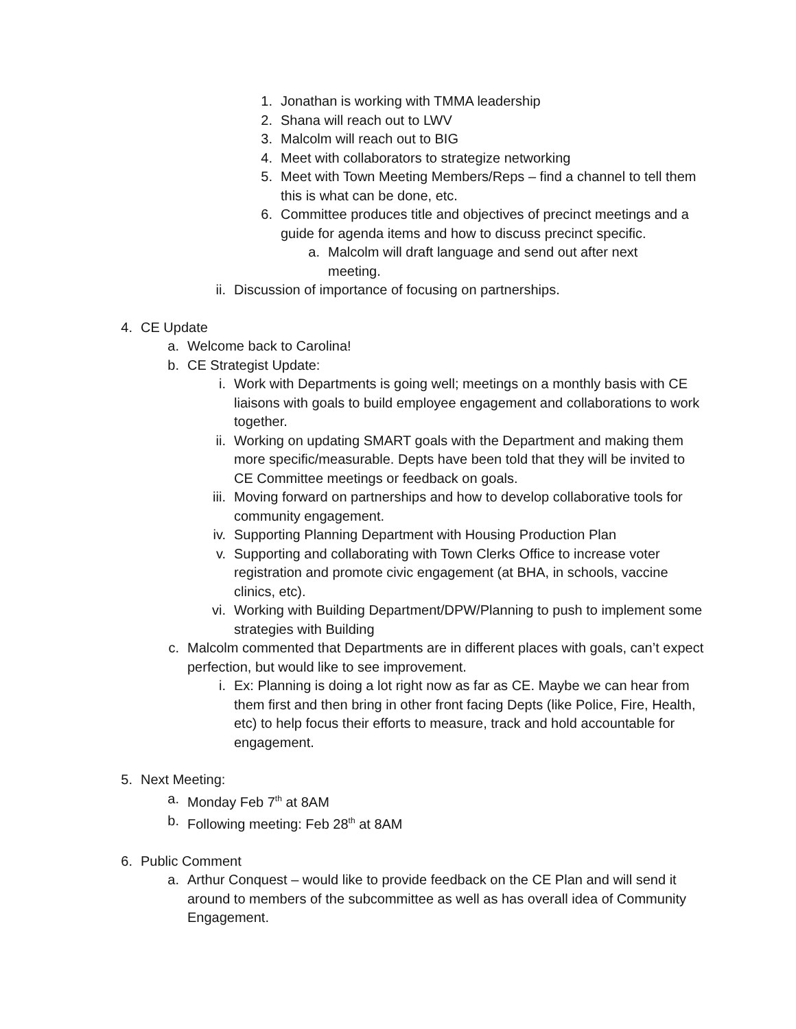1. Jonathan is working with TMMA leadership
2. Shana will reach out to LWV
3. Malcolm will reach out to BIG
4. Meet with collaborators to strategize networking
5. Meet with Town Meeting Members/Reps – find a channel to tell them this is what can be done, etc.
6. Committee produces title and objectives of precinct meetings and a guide for agenda items and how to discuss precinct specific.
a. Malcolm will draft language and send out after next meeting.
ii. Discussion of importance of focusing on partnerships.
4. CE Update
a. Welcome back to Carolina!
b. CE Strategist Update:
i. Work with Departments is going well; meetings on a monthly basis with CE liaisons with goals to build employee engagement and collaborations to work together.
ii. Working on updating SMART goals with the Department and making them more specific/measurable. Depts have been told that they will be invited to CE Committee meetings or feedback on goals.
iii. Moving forward on partnerships and how to develop collaborative tools for community engagement.
iv. Supporting Planning Department with Housing Production Plan
v. Supporting and collaborating with Town Clerks Office to increase voter registration and promote civic engagement (at BHA, in schools, vaccine clinics, etc).
vi. Working with Building Department/DPW/Planning to push to implement some strategies with Building
c. Malcolm commented that Departments are in different places with goals, can’t expect perfection, but would like to see improvement.
i. Ex: Planning is doing a lot right now as far as CE. Maybe we can hear from them first and then bring in other front facing Depts (like Police, Fire, Health, etc) to help focus their efforts to measure, track and hold accountable for engagement.
5. Next Meeting:
a. Monday Feb 7<sup>th</sup> at 8AM
b. Following meeting: Feb 28<sup>th</sup> at 8AM
6. Public Comment
a. Arthur Conquest – would like to provide feedback on the CE Plan and will send it around to members of the subcommittee as well as has overall idea of Community Engagement.